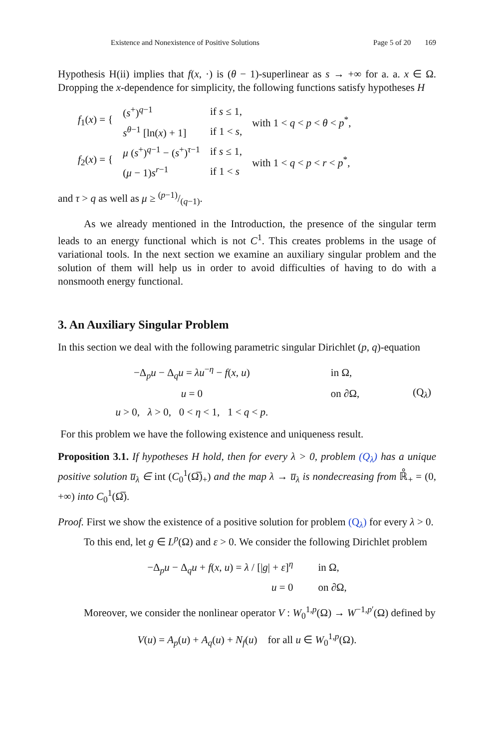Existence and Nonexistence of Positive Solutions Page 5 of 20 169
Hypothesis H(ii) implies that f(x, ·) is (θ − 1)-superlinear as s → +∞ for a. a. x ∈ Ω. Dropping the x-dependence for simplicity, the following functions satisfy hypotheses H
| f<sub>1</sub>( x ) = { | ( s<sup>+</sup>)<sup>q−1</sup> | if s ≤ 1, | with 1 < q < p < θ < p<sup>*</sup>, |
| | s<sup>θ−1</sup> [ln( x ) + 1] | if 1 < s , | |
| f<sub>2</sub>( x ) = { | μ ( s<sup>+</sup>)<sup>q−1</sup> − ( s<sup>+</sup>)<sup>τ−1</sup> | if s ≤ 1, | with 1 < q < p < r < p<sup>*</sup>, |
| | ( μ − 1) s<sup>r−1</sup> | if 1 < s | |
and τ > q as well as μ ≥ (p−1)/(q−1).
As we already mentioned in the Introduction, the presence of the singular term leads to an energy functional which is not C<sup>1</sup>. This creates problems in the usage of variational tools. In the next section we examine an auxiliary singular problem and the solution of them will help us in order to avoid difficulties of having to do with a nonsmooth energy functional.
3. An Auxiliary Singular Problem
In this section we deal with the following parametric singular Dirichlet (p, q)-equation
| −Δ<sub>p</sub> u − Δ<sub>q</sub> u = λu<sup>−η</sup> − f ( x , u ) | in Ω, | |
| u = 0 | on ∂Ω, | (Q<sub>λ</sub>) |
| u > 0, λ > 0, 0 < η < 1, 1 < q < p . | | |
For this problem we have the following existence and uniqueness result.
Proposition 3.1. If hypotheses H hold, then for every λ > 0, problem (Q<sub>λ</sub>) has a unique positive solution u̅<sub>λ</sub> ∈ int (C<sub>0</sub><sup>1</sup>(Ω̅)<sub>+</sub>) and the map λ → u̅<sub>λ</sub> is nondecreasing from ℝ̊<sub>+</sub> = (0, +∞) into C<sub>0</sub><sup>1</sup>(Ω̅).
Proof. First we show the existence of a positive solution for problem (Q<sub>λ</sub>) for every λ > 0.
To this end, let g ∈ L<sup>p</sup>(Ω) and ε > 0. We consider the following Dirichlet problem
| −Δ<sub>p</sub> u − Δ<sub>q</sub> u + f ( x , u ) = λ / [/ g / + ε ]<sup>η</sup> | in Ω, |
| u = 0 | on ∂Ω, |
Moreover, we consider the nonlinear operator V : W<sub>0</sub><sup>1,p</sup>(Ω) → W<sup>−1,p′</sup>(Ω) defined by
V(u) = A<sub>p</sub>(u) + A<sub>q</sub>(u) + N<sub>f</sub>(u) for all u ∈ W<sub>0</sub><sup>1,p</sup>(Ω).